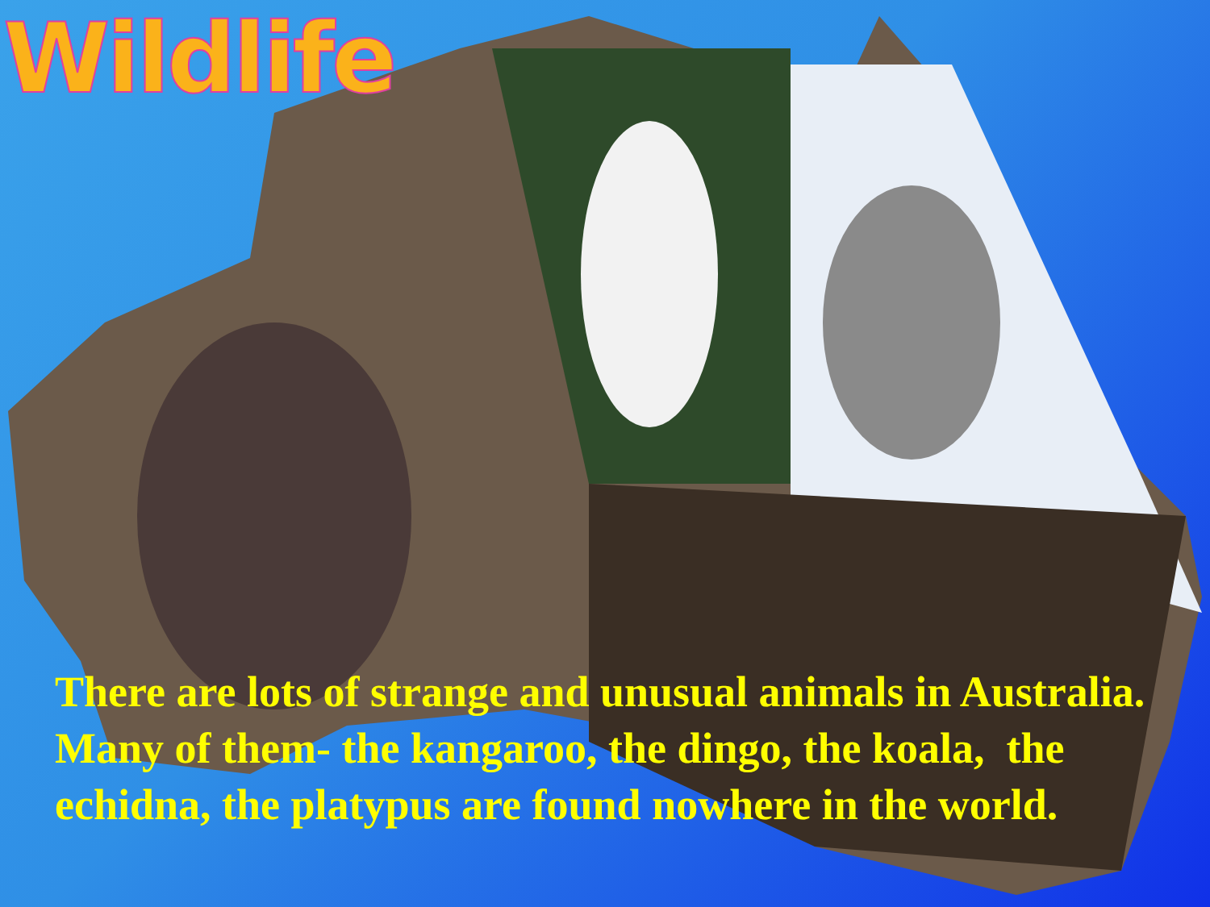Wildlife
There are lots of strange and unusual animals in Australia. Many of them- the kangaroo, the dingo, the koala, the echidna, the platypus are found nowhere in the world.